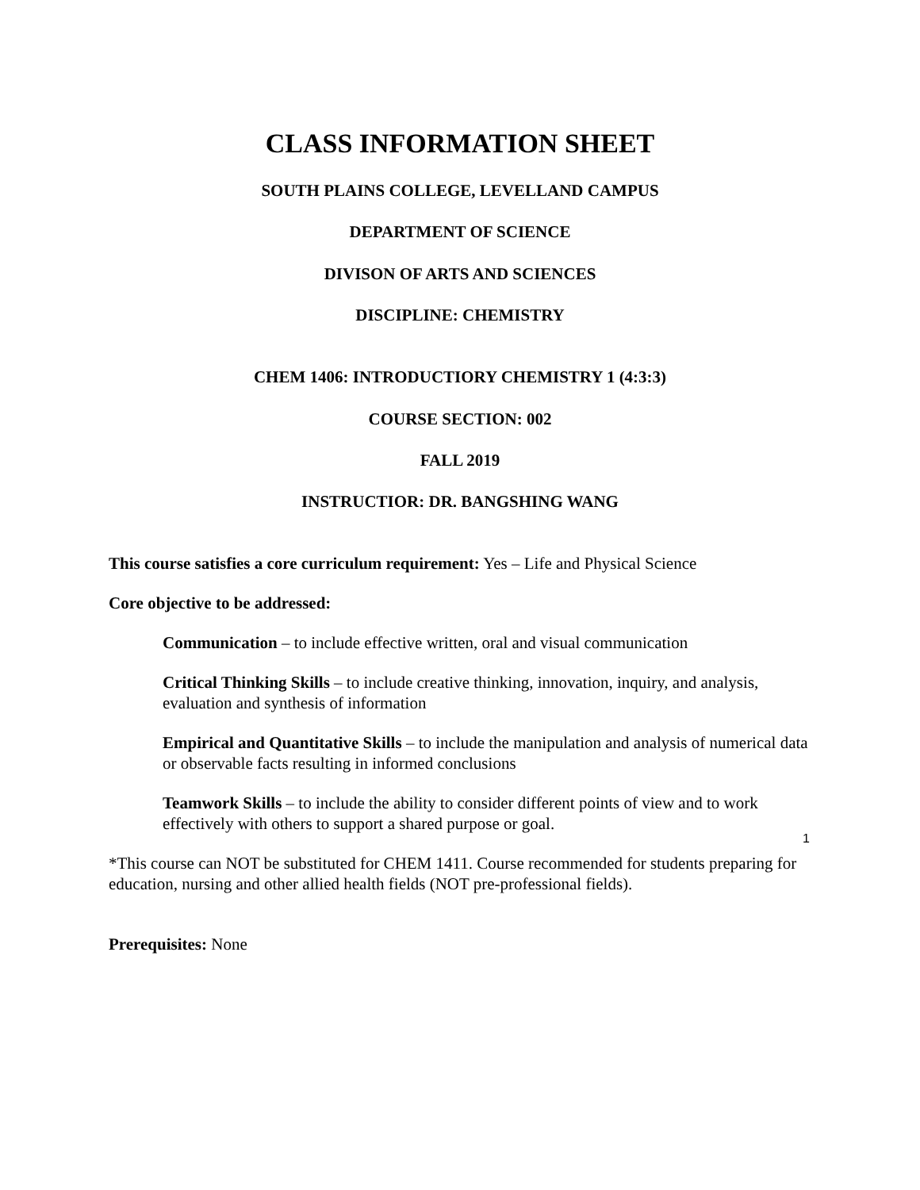CLASS INFORMATION SHEET
SOUTH PLAINS COLLEGE, LEVELLAND CAMPUS
DEPARTMENT OF SCIENCE
DIVISON OF ARTS AND SCIENCES
DISCIPLINE: CHEMISTRY
CHEM 1406: INTRODUCTIORY CHEMISTRY 1 (4:3:3)
COURSE SECTION: 002
FALL 2019
INSTRUCTIOR: DR. BANGSHING WANG
This course satisfies a core curriculum requirement: Yes – Life and Physical Science
Core objective to be addressed:
Communication – to include effective written, oral and visual communication
Critical Thinking Skills – to include creative thinking, innovation, inquiry, and analysis, evaluation and synthesis of information
Empirical and Quantitative Skills – to include the manipulation and analysis of numerical data or observable facts resulting in informed conclusions
Teamwork Skills – to include the ability to consider different points of view and to work effectively with others to support a shared purpose or goal.
*This course can NOT be substituted for CHEM 1411. Course recommended for students preparing for education, nursing and other allied health fields (NOT pre-professional fields).
Prerequisites: None
1